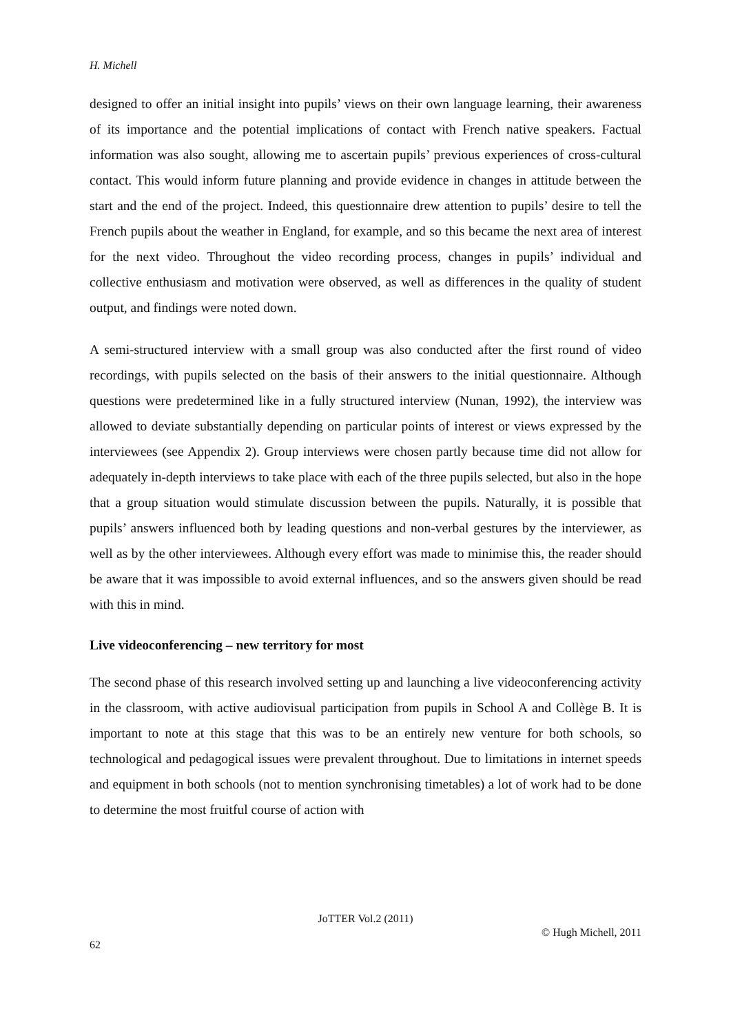H. Michell
designed to offer an initial insight into pupils’ views on their own language learning, their awareness of its importance and the potential implications of contact with French native speakers. Factual information was also sought, allowing me to ascertain pupils’ previous experiences of cross-cultural contact. This would inform future planning and provide evidence in changes in attitude between the start and the end of the project. Indeed, this questionnaire drew attention to pupils’ desire to tell the French pupils about the weather in England, for example, and so this became the next area of interest for the next video. Throughout the video recording process, changes in pupils’ individual and collective enthusiasm and motivation were observed, as well as differences in the quality of student output, and findings were noted down.
A semi-structured interview with a small group was also conducted after the first round of video recordings, with pupils selected on the basis of their answers to the initial questionnaire. Although questions were predetermined like in a fully structured interview (Nunan, 1992), the interview was allowed to deviate substantially depending on particular points of interest or views expressed by the interviewees (see Appendix 2). Group interviews were chosen partly because time did not allow for adequately in-depth interviews to take place with each of the three pupils selected, but also in the hope that a group situation would stimulate discussion between the pupils. Naturally, it is possible that pupils’ answers influenced both by leading questions and non-verbal gestures by the interviewer, as well as by the other interviewees. Although every effort was made to minimise this, the reader should be aware that it was impossible to avoid external influences, and so the answers given should be read with this in mind.
Live videoconferencing – new territory for most
The second phase of this research involved setting up and launching a live videoconferencing activity in the classroom, with active audiovisual participation from pupils in School A and Collège B. It is important to note at this stage that this was to be an entirely new venture for both schools, so technological and pedagogical issues were prevalent throughout. Due to limitations in internet speeds and equipment in both schools (not to mention synchronising timetables) a lot of work had to be done to determine the most fruitful course of action with
JoTTER Vol.2 (2011)
© Hugh Michell, 2011
62